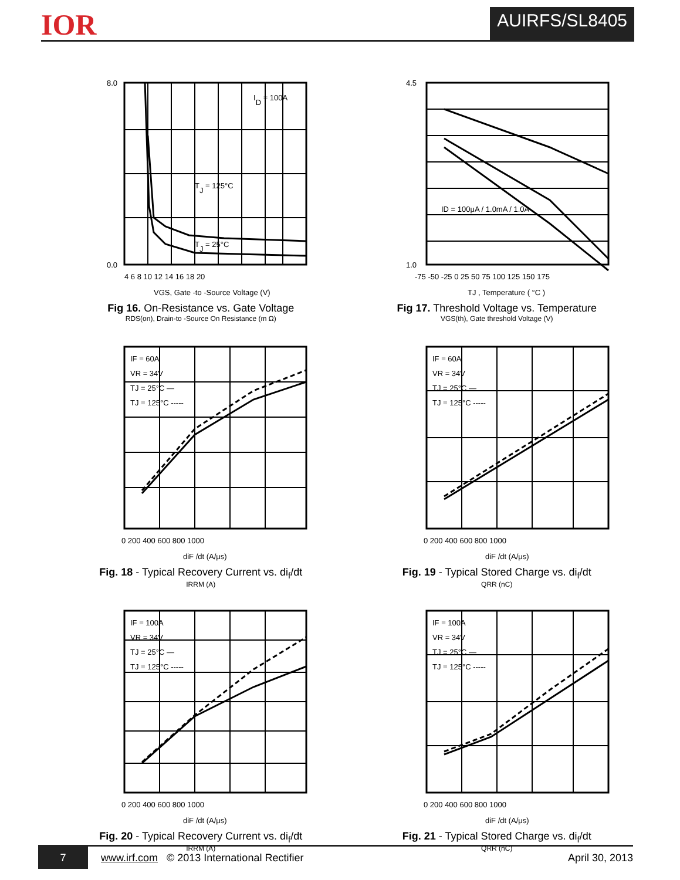IOR
AUIRFS/SL8405
8.0
0.0
ID = 100A
TJ = 125°C
TJ = 25°C
4 6 8 10 12 14 16 18 20
VGS, Gate -to -Source Voltage (V)
Fig 16. On-Resistance vs. Gate Voltage
RDS(on), Drain-to -Source On Resistance (m Ω)
ID = 100μA / 1.0mA / 1.0A
4.5
1.0
-75 -50 -25 0 25 50 75 100 125 150 175
TJ , Temperature ( °C )
Fig 17. Threshold Voltage vs. Temperature
VGS(th), Gate threshold Voltage (V)
IF = 60A
VR = 34V
TJ = 25°C —
TJ = 125°C -----
0 200 400 600 800 1000
diF /dt (A/μs)
Fig. 18 - Typical Recovery Current vs. di<sub>f</sub>/dt
IRRM (A)
IF = 60A
VR = 34V
TJ = 25°C —
TJ = 125°C -----
0 200 400 600 800 1000
diF /dt (A/μs)
Fig. 19 - Typical Stored Charge vs. di<sub>f</sub>/dt
QRR (nC)
IF = 100A
VR = 34V
TJ = 25°C —
TJ = 125°C -----
0 200 400 600 800 1000
diF /dt (A/μs)
Fig. 20 - Typical Recovery Current vs. di<sub>f</sub>/dt
IRRM (A)
IF = 100A
VR = 34V
TJ = 25°C —
TJ = 125°C -----
0 200 400 600 800 1000
diF /dt (A/μs)
Fig. 21 - Typical Stored Charge vs. di<sub>f</sub>/dt
QRR (nC)
7 www.irf.com © 2013 International Rectifier April 30, 2013